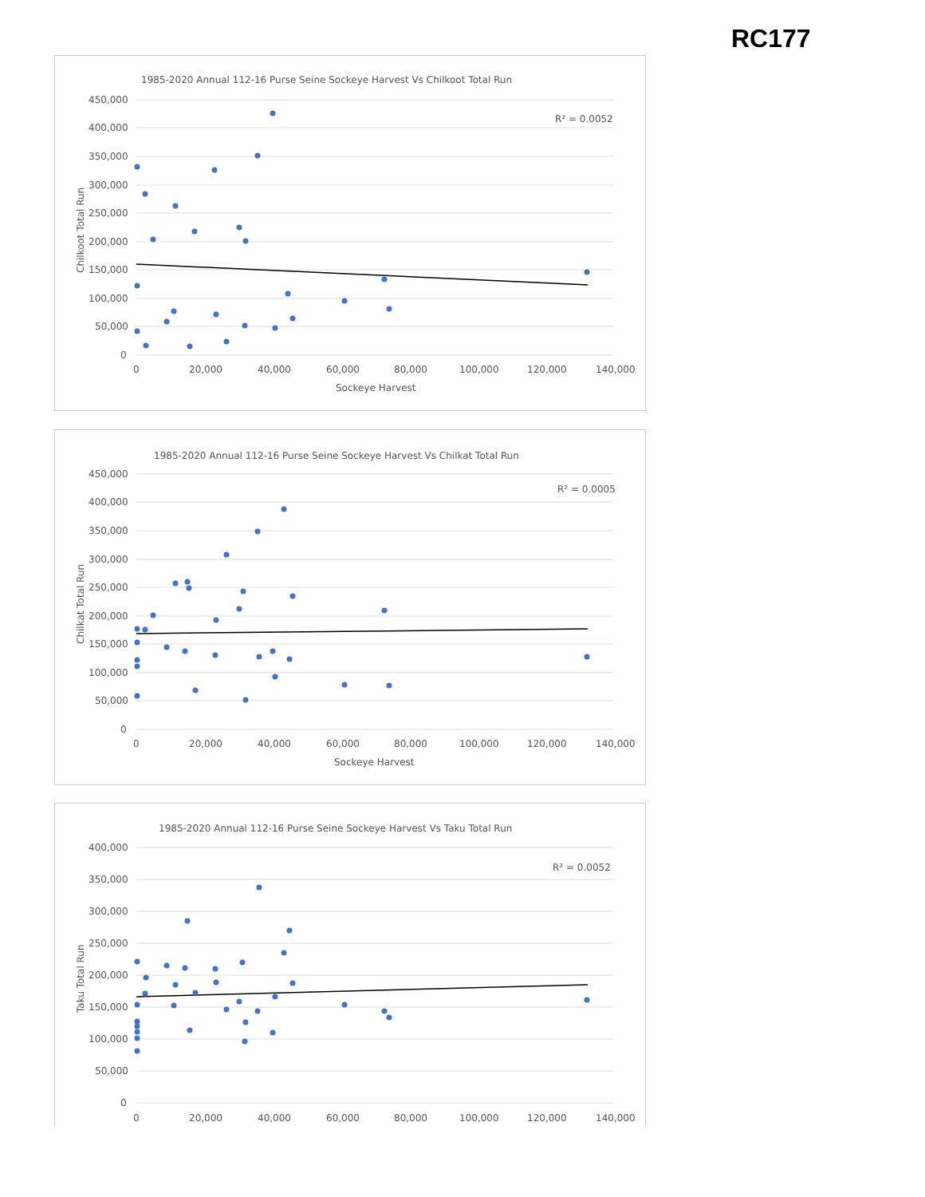RC177
1985-2020 Annual 112-16 Purse Seine Sockeye Harvest Vs Chilkoot Total Run
450,000
400,000
350,000
300,000
250,000
200,000
150,000
100,000
50,000
0
0
20,000
40,000
60,000
80,000
100,000
120,000
140,000
Sockeye Harvest
Chilkoot Total Run
R² = 0.0052
1985-2020 Annual 112-16 Purse Seine Sockeye Harvest Vs Chilkat Total Run
450,000
400,000
350,000
300,000
250,000
200,000
150,000
100,000
50,000
0
0
20,000
40,000
60,000
80,000
100,000
120,000
140,000
Sockeye Harvest
Chilkat Total Run
R² = 0.0005
1985-2020 Annual 112-16 Purse Seine Sockeye Harvest Vs Taku Total Run
400,000
350,000
300,000
250,000
200,000
150,000
100,000
50,000
0
0
20,000
40,000
60,000
80,000
100,000
120,000
140,000
Taku Total Run
R² = 0.0052